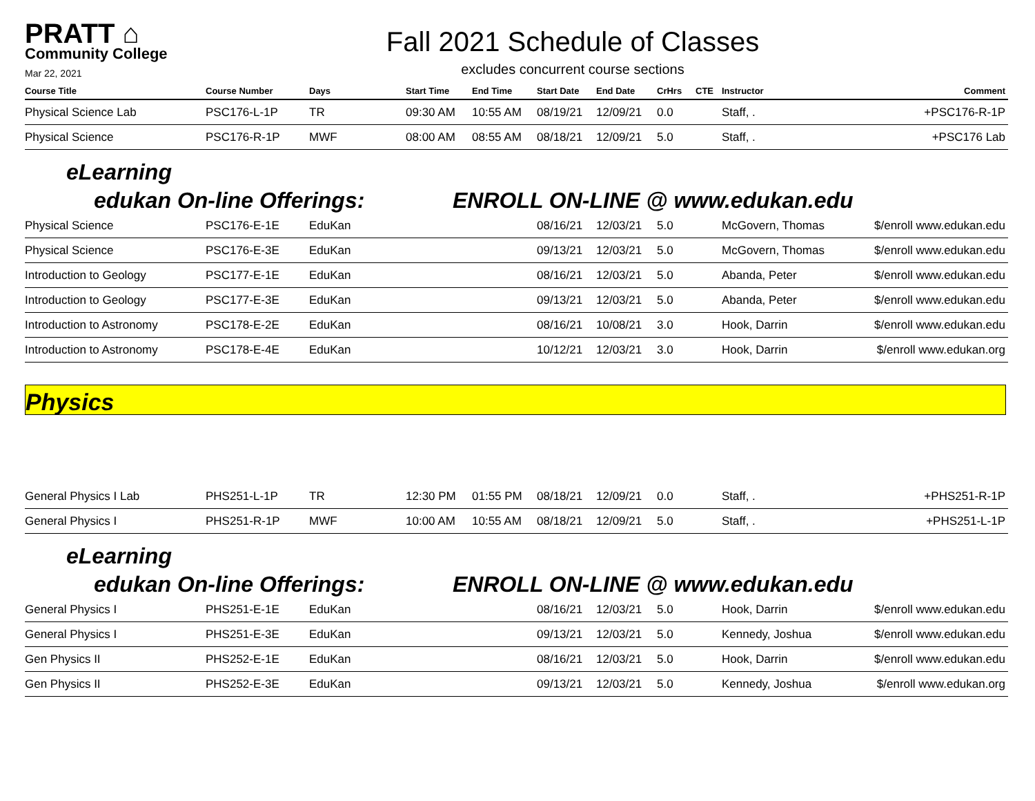PRATT ⌂
Community College
Mar 22, 2021
Fall 2021 Schedule of Classes
excludes concurrent course sections
| Course Title | Course Number | Days | Start Time | End Time | Start Date | End Date | CrHrs | CTE | Instructor | Comment |
| --- | --- | --- | --- | --- | --- | --- | --- | --- | --- | --- |
| Physical Science Lab | PSC176-L-1P | TR | 09:30 AM | 10:55 AM | 08/19/21 | 12/09/21 | 0.0 | | Staff, . | +PSC176-R-1P |
| Physical Science | PSC176-R-1P | MWF | 08:00 AM | 08:55 AM | 08/18/21 | 12/09/21 | 5.0 | | Staff, . | +PSC176 Lab |
eLearning
edukan On-line Offerings: ENROLL ON-LINE @ www.edukan.edu
| Physical Science | PSC176-E-1E | EduKan | 08/16/21 | 12/03/21 | 5.0 | McGovern, Thomas | $/enroll www.edukan.edu |
| Physical Science | PSC176-E-3E | EduKan | 09/13/21 | 12/03/21 | 5.0 | McGovern, Thomas | $/enroll www.edukan.edu |
| Introduction to Geology | PSC177-E-1E | EduKan | 08/16/21 | 12/03/21 | 5.0 | Abanda, Peter | $/enroll www.edukan.edu |
| Introduction to Geology | PSC177-E-3E | EduKan | 09/13/21 | 12/03/21 | 5.0 | Abanda, Peter | $/enroll www.edukan.edu |
| Introduction to Astronomy | PSC178-E-2E | EduKan | 08/16/21 | 10/08/21 | 3.0 | Hook, Darrin | $/enroll www.edukan.edu |
| Introduction to Astronomy | PSC178-E-4E | EduKan | 10/12/21 | 12/03/21 | 3.0 | Hook, Darrin | $/enroll www.edukan.org |
Physics
| General Physics I Lab | PHS251-L-1P | TR | 12:30 PM | 01:55 PM | 08/18/21 | 12/09/21 | 0.0 | Staff, . | +PHS251-R-1P |
| General Physics I | PHS251-R-1P | MWF | 10:00 AM | 10:55 AM | 08/18/21 | 12/09/21 | 5.0 | Staff, . | +PHS251-L-1P |
eLearning
edukan On-line Offerings: ENROLL ON-LINE @ www.edukan.edu
| General Physics I | PHS251-E-1E | EduKan | 08/16/21 | 12/03/21 | 5.0 | Hook, Darrin | $/enroll www.edukan.edu |
| General Physics I | PHS251-E-3E | EduKan | 09/13/21 | 12/03/21 | 5.0 | Kennedy, Joshua | $/enroll www.edukan.edu |
| Gen Physics II | PHS252-E-1E | EduKan | 08/16/21 | 12/03/21 | 5.0 | Hook, Darrin | $/enroll www.edukan.edu |
| Gen Physics II | PHS252-E-3E | EduKan | 09/13/21 | 12/03/21 | 5.0 | Kennedy, Joshua | $/enroll www.edukan.org |